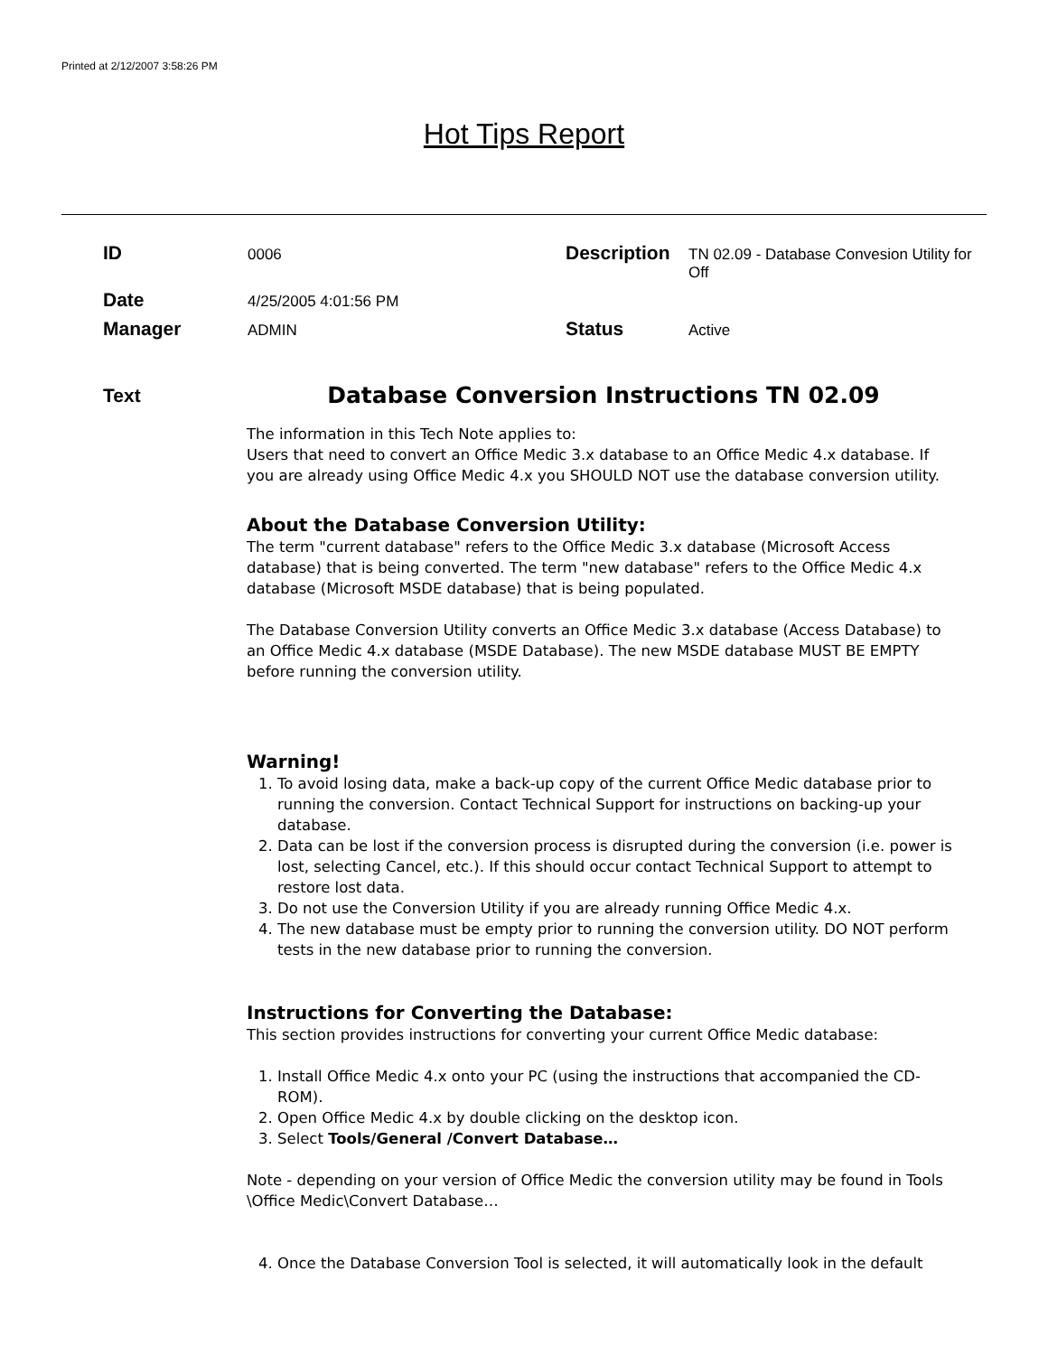Printed at 2/12/2007 3:58:26 PM
Hot Tips Report
ID
0006
Description
TN 02.09 - Database Convesion Utility for Off
Date
4/25/2005 4:01:56 PM
Manager
ADMIN
Status
Active
Text
Database Conversion Instructions TN 02.09
The information in this Tech Note applies to:
Users that need to convert an Office Medic 3.x database to an Office Medic 4.x database. If you are already using Office Medic 4.x you SHOULD NOT use the database conversion utility.
About the Database Conversion Utility:
The term "current database" refers to the Office Medic 3.x database (Microsoft Access database) that is being converted. The term "new database" refers to the Office Medic 4.x database (Microsoft MSDE database) that is being populated.
The Database Conversion Utility converts an Office Medic 3.x database (Access Database) to an Office Medic 4.x database (MSDE Database). The new MSDE database MUST BE EMPTY before running the conversion utility.
Warning!
1. To avoid losing data, make a back-up copy of the current Office Medic database prior to running the conversion. Contact Technical Support for instructions on backing-up your database.
2. Data can be lost if the conversion process is disrupted during the conversion (i.e. power is lost, selecting Cancel, etc.). If this should occur contact Technical Support to attempt to restore lost data.
3. Do not use the Conversion Utility if you are already running Office Medic 4.x.
4. The new database must be empty prior to running the conversion utility. DO NOT perform tests in the new database prior to running the conversion.
Instructions for Converting the Database:
This section provides instructions for converting your current Office Medic database:
1. Install Office Medic 4.x onto your PC (using the instructions that accompanied the CD-ROM).
2. Open Office Medic 4.x by double clicking on the desktop icon.
3. Select Tools/General /Convert Database…
Note - depending on your version of Office Medic the conversion utility may be found in Tools \Office Medic\Convert Database…
4. Once the Database Conversion Tool is selected, it will automatically look in the default